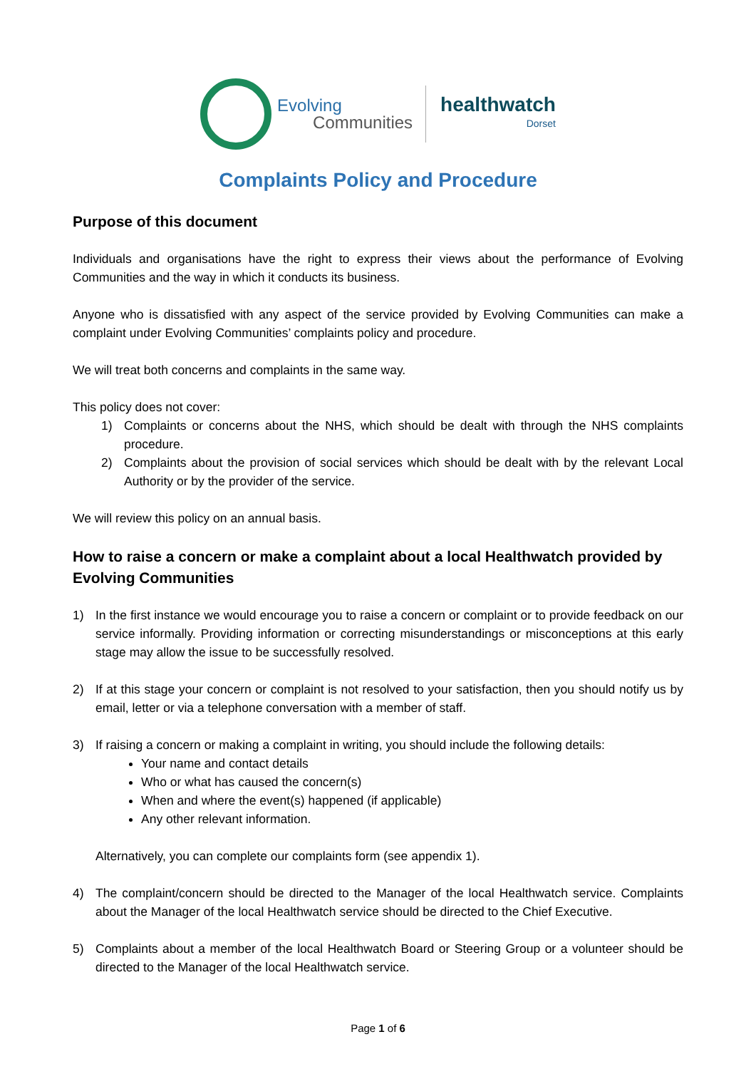Evolving
Communities
healthwatch
Dorset
Complaints Policy and Procedure
Purpose of this document
Individuals and organisations have the right to express their views about the performance of Evolving Communities and the way in which it conducts its business.
Anyone who is dissatisfied with any aspect of the service provided by Evolving Communities can make a complaint under Evolving Communities’ complaints policy and procedure.
We will treat both concerns and complaints in the same way.
This policy does not cover:
1) Complaints or concerns about the NHS, which should be dealt with through the NHS complaints procedure.
2) Complaints about the provision of social services which should be dealt with by the relevant Local Authority or by the provider of the service.
We will review this policy on an annual basis.
How to raise a concern or make a complaint about a local Healthwatch provided by Evolving Communities
1) In the first instance we would encourage you to raise a concern or complaint or to provide feedback on our service informally. Providing information or correcting misunderstandings or misconceptions at this early stage may allow the issue to be successfully resolved.
2) If at this stage your concern or complaint is not resolved to your satisfaction, then you should notify us by email, letter or via a telephone conversation with a member of staff.
3) If raising a concern or making a complaint in writing, you should include the following details:
Your name and contact details
Who or what has caused the concern(s)
When and where the event(s) happened (if applicable)
Any other relevant information.
Alternatively, you can complete our complaints form (see appendix 1).
4) The complaint/concern should be directed to the Manager of the local Healthwatch service. Complaints about the Manager of the local Healthwatch service should be directed to the Chief Executive.
5) Complaints about a member of the local Healthwatch Board or Steering Group or a volunteer should be directed to the Manager of the local Healthwatch service.
Page 1 of 6